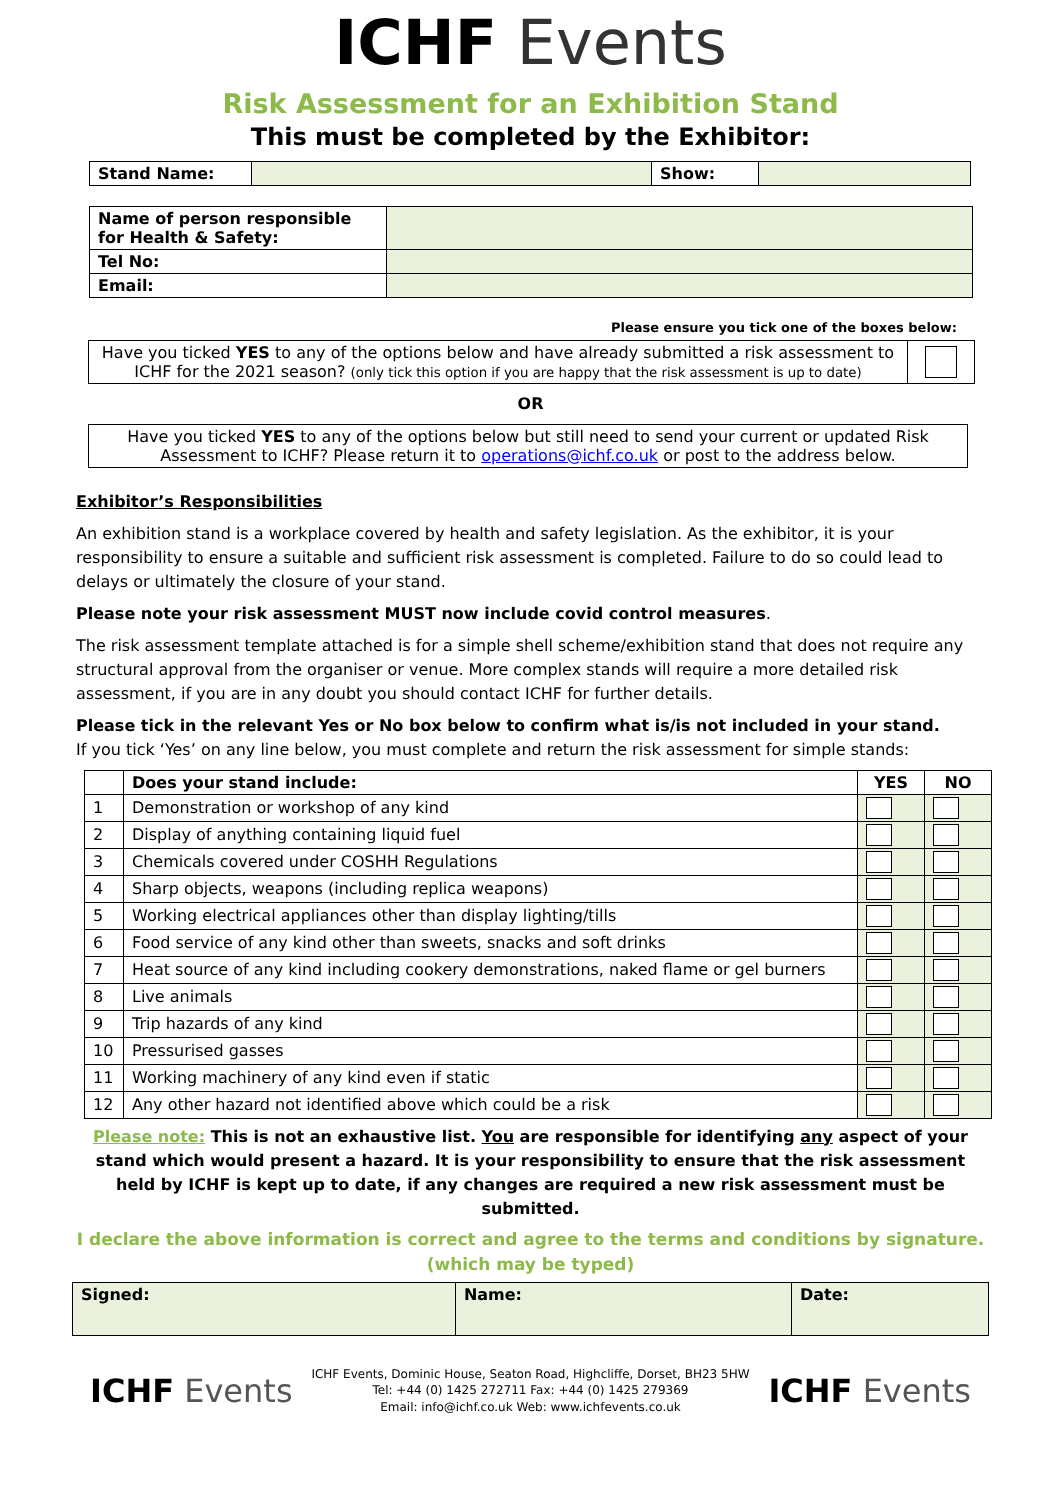ICHF Events
Risk Assessment for an Exhibition Stand
This must be completed by the Exhibitor:
| Stand Name: | | Show: | |
| Name of person responsible for Health & Safety: | |
| Tel No: | |
| Email: | |
Please ensure you tick one of the boxes below:
| Have you ticked YES to any of the options below and have already submitted a risk assessment to ICHF for the 2021 season? (only tick this option if you are happy that the risk assessment is up to date) | |
OR
| Have you ticked YES to any of the options below but still need to send your current or updated Risk Assessment to ICHF? Please return it to operations@ichf.co.uk or post to the address below. |
Exhibitor’s Responsibilities
An exhibition stand is a workplace covered by health and safety legislation. As the exhibitor, it is your responsibility to ensure a suitable and sufficient risk assessment is completed. Failure to do so could lead to delays or ultimately the closure of your stand.
Please note your risk assessment MUST now include covid control measures.
The risk assessment template attached is for a simple shell scheme/exhibition stand that does not require any structural approval from the organiser or venue. More complex stands will require a more detailed risk assessment, if you are in any doubt you should contact ICHF for further details.
Please tick in the relevant Yes or No box below to confirm what is/is not included in your stand.
If you tick ‘Yes’ on any line below, you must complete and return the risk assessment for simple stands:
| | Does your stand include: | YES | NO |
| --- | --- | --- | --- |
| 1 | Demonstration or workshop of any kind | | |
| 2 | Display of anything containing liquid fuel | | |
| 3 | Chemicals covered under COSHH Regulations | | |
| 4 | Sharp objects, weapons (including replica weapons) | | |
| 5 | Working electrical appliances other than display lighting/tills | | |
| 6 | Food service of any kind other than sweets, snacks and soft drinks | | |
| 7 | Heat source of any kind including cookery demonstrations, naked flame or gel burners | | |
| 8 | Live animals | | |
| 9 | Trip hazards of any kind | | |
| 10 | Pressurised gasses | | |
| 11 | Working machinery of any kind even if static | | |
| 12 | Any other hazard not identified above which could be a risk | | |
Please note: This is not an exhaustive list. You are responsible for identifying any aspect of your stand which would present a hazard. It is your responsibility to ensure that the risk assessment held by ICHF is kept up to date, if any changes are required a new risk assessment must be submitted.
I declare the above information is correct and agree to the terms and conditions by signature.
(which may be typed)
| Signed: | Name: | Date: |
| --- | --- | --- |
ICHF Events
ICHF Events, Dominic House, Seaton Road, Highcliffe, Dorset, BH23 5HW
Tel: +44 (0) 1425 272711 Fax: +44 (0) 1425 279369
Email: info@ichf.co.uk Web: www.ichfevents.co.uk
ICHF Events